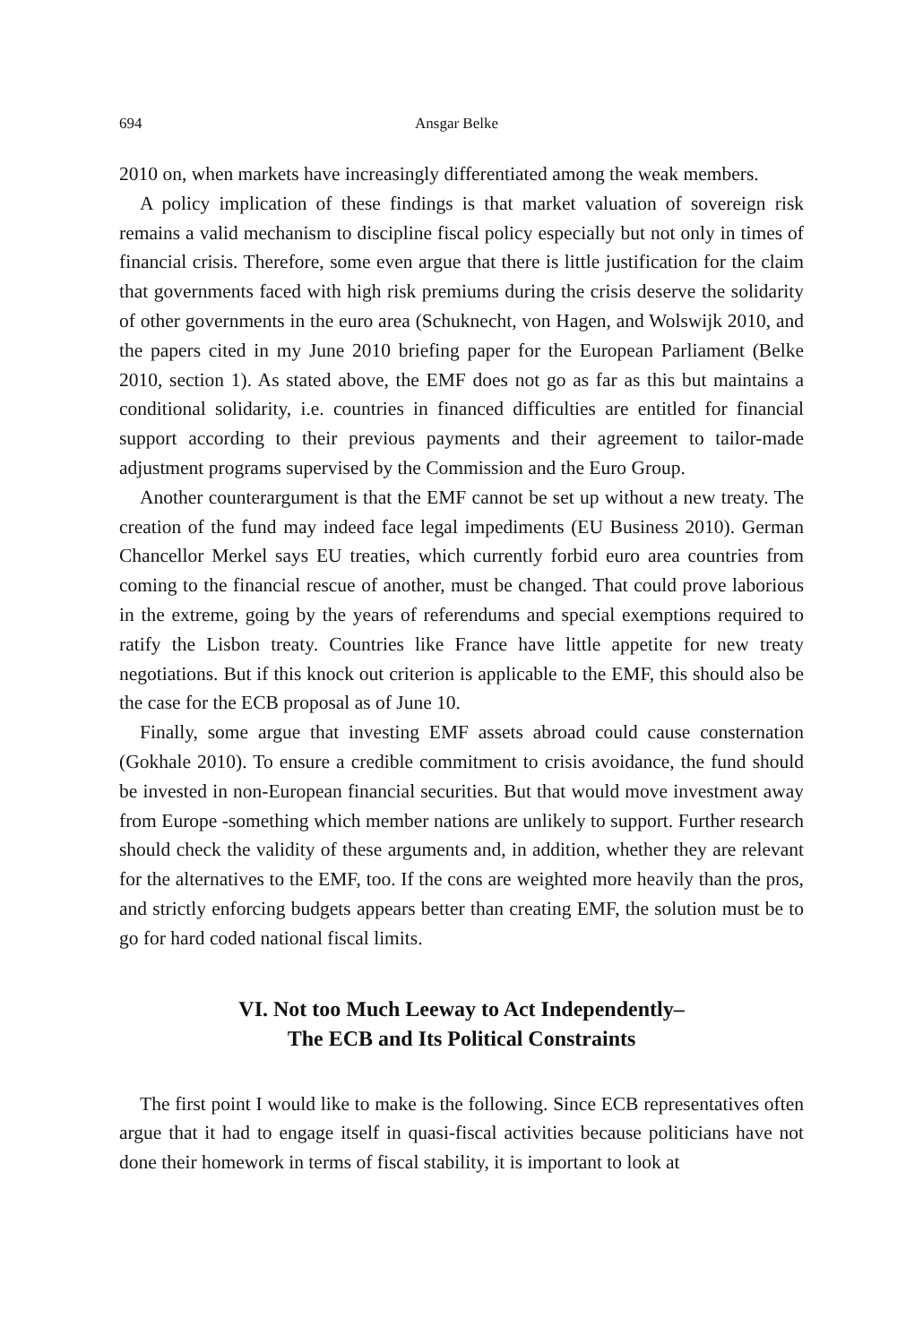694 Ansgar Belke
2010 on, when markets have increasingly differentiated among the weak members.
A policy implication of these findings is that market valuation of sovereign risk remains a valid mechanism to discipline fiscal policy especially but not only in times of financial crisis. Therefore, some even argue that there is little justification for the claim that governments faced with high risk premiums during the crisis deserve the solidarity of other governments in the euro area (Schuknecht, von Hagen, and Wolswijk 2010, and the papers cited in my June 2010 briefing paper for the European Parliament (Belke 2010, section 1). As stated above, the EMF does not go as far as this but maintains a conditional solidarity, i.e. countries in financed difficulties are entitled for financial support according to their previous payments and their agreement to tailor-made adjustment programs supervised by the Commission and the Euro Group.
Another counterargument is that the EMF cannot be set up without a new treaty. The creation of the fund may indeed face legal impediments (EU Business 2010). German Chancellor Merkel says EU treaties, which currently forbid euro area countries from coming to the financial rescue of another, must be changed. That could prove laborious in the extreme, going by the years of referendums and special exemptions required to ratify the Lisbon treaty. Countries like France have little appetite for new treaty negotiations. But if this knock out criterion is applicable to the EMF, this should also be the case for the ECB proposal as of June 10.
Finally, some argue that investing EMF assets abroad could cause consternation (Gokhale 2010). To ensure a credible commitment to crisis avoidance, the fund should be invested in non-European financial securities. But that would move investment away from Europe -something which member nations are unlikely to support. Further research should check the validity of these arguments and, in addition, whether they are relevant for the alternatives to the EMF, too. If the cons are weighted more heavily than the pros, and strictly enforcing budgets appears better than creating EMF, the solution must be to go for hard coded national fiscal limits.
VI. Not too Much Leeway to Act Independently–
The ECB and Its Political Constraints
The first point I would like to make is the following. Since ECB representatives often argue that it had to engage itself in quasi-fiscal activities because politicians have not done their homework in terms of fiscal stability, it is important to look at